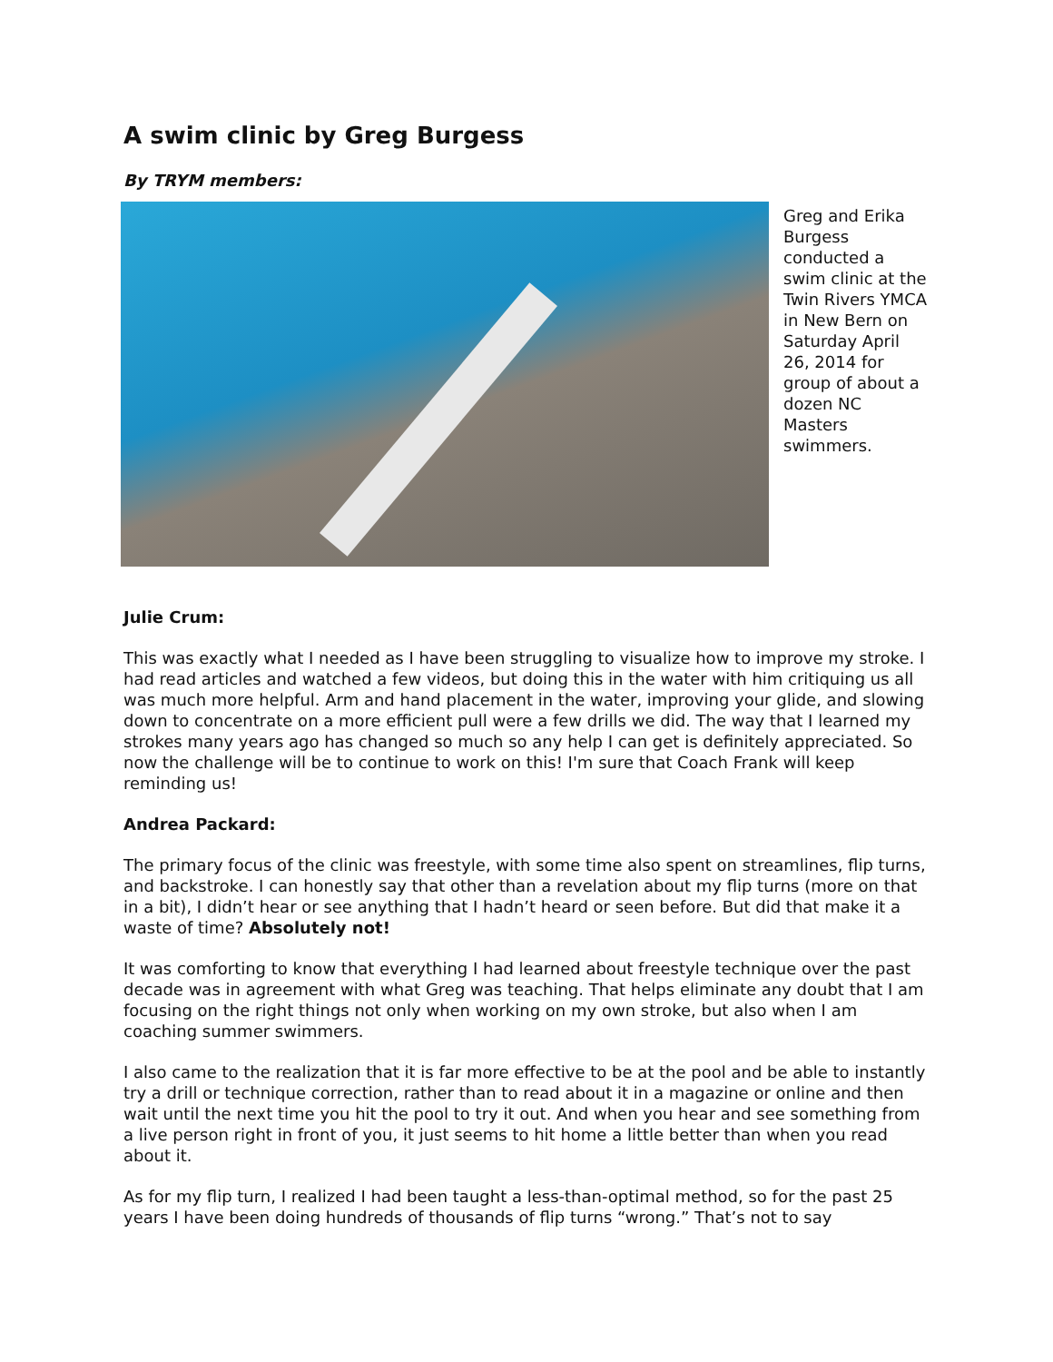A swim clinic by Greg Burgess
By TRYM members:
Greg and Erika Burgess conducted a swim clinic at the Twin Rivers YMCA in New Bern on Saturday April 26, 2014 for group of about a dozen NC Masters swimmers.
Julie Crum:
This was exactly what I needed as I have been struggling to visualize how to improve my stroke. I had read articles and watched a few videos, but doing this in the water with him critiquing us all was much more helpful. Arm and hand placement in the water, improving your glide, and slowing down to concentrate on a more efficient pull were a few drills we did. The way that I learned my strokes many years ago has changed so much so any help I can get is definitely appreciated. So now the challenge will be to continue to work on this! I'm sure that Coach Frank will keep reminding us!
Andrea Packard:
The primary focus of the clinic was freestyle, with some time also spent on streamlines, flip turns, and backstroke. I can honestly say that other than a revelation about my flip turns (more on that in a bit), I didn’t hear or see anything that I hadn’t heard or seen before. But did that make it a waste of time? Absolutely not!
It was comforting to know that everything I had learned about freestyle technique over the past decade was in agreement with what Greg was teaching. That helps eliminate any doubt that I am focusing on the right things not only when working on my own stroke, but also when I am coaching summer swimmers.
I also came to the realization that it is far more effective to be at the pool and be able to instantly try a drill or technique correction, rather than to read about it in a magazine or online and then wait until the next time you hit the pool to try it out. And when you hear and see something from a live person right in front of you, it just seems to hit home a little better than when you read about it.
As for my flip turn, I realized I had been taught a less-than-optimal method, so for the past 25 years I have been doing hundreds of thousands of flip turns “wrong.” That’s not to say